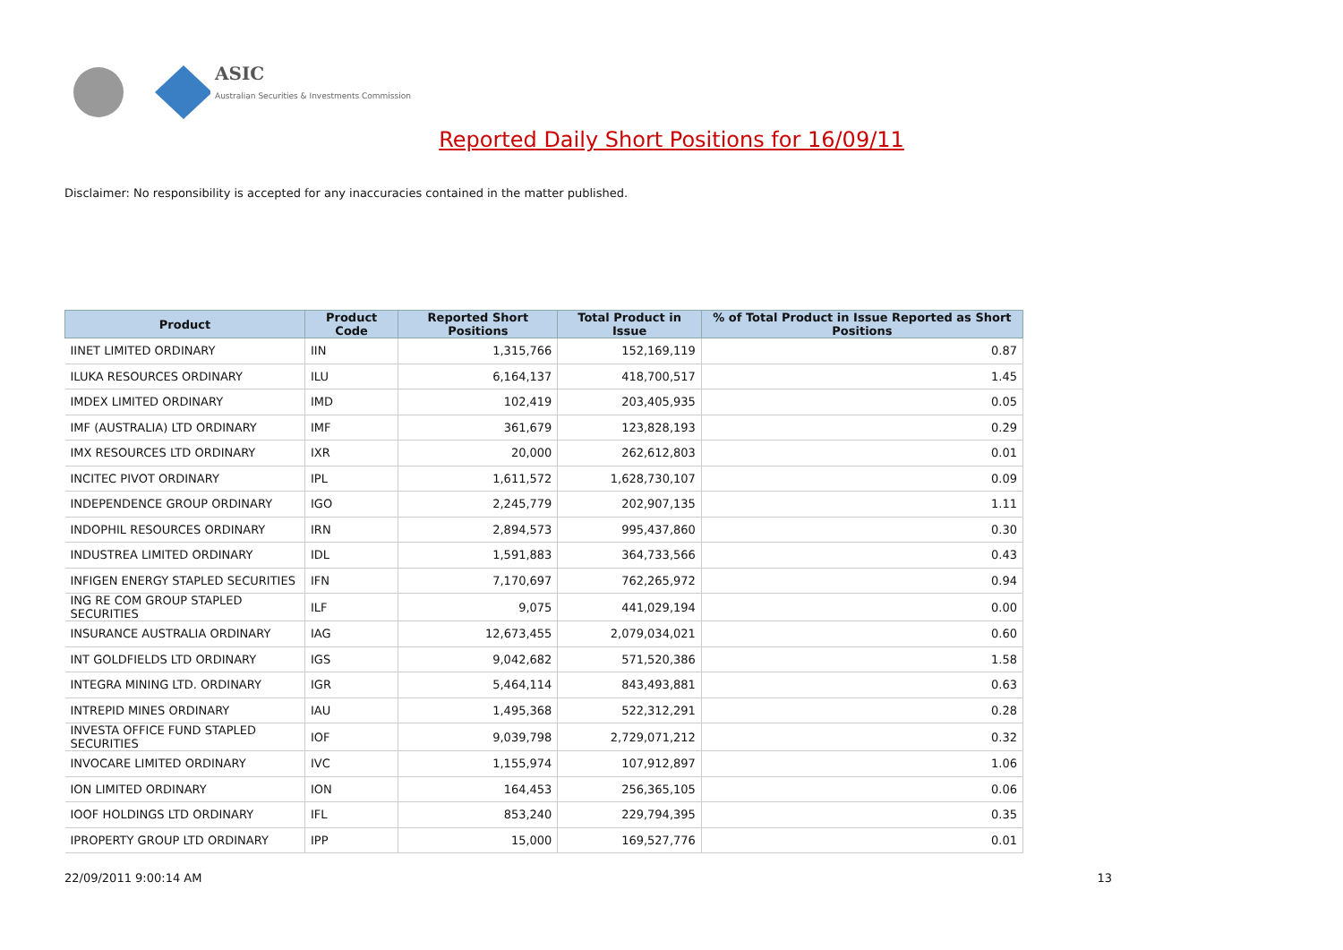ASIC
Australian Securities & Investments Commission
Reported Daily Short Positions for 16/09/11
Disclaimer: No responsibility is accepted for any inaccuracies contained in the matter published.
| Product | Product Code | Reported Short Positions | Total Product in Issue | % of Total Product in Issue Reported as Short Positions |
| --- | --- | --- | --- | --- |
| IINET LIMITED ORDINARY | IIN | 1,315,766 | 152,169,119 | 0.87 |
| ILUKA RESOURCES ORDINARY | ILU | 6,164,137 | 418,700,517 | 1.45 |
| IMDEX LIMITED ORDINARY | IMD | 102,419 | 203,405,935 | 0.05 |
| IMF (AUSTRALIA) LTD ORDINARY | IMF | 361,679 | 123,828,193 | 0.29 |
| IMX RESOURCES LTD ORDINARY | IXR | 20,000 | 262,612,803 | 0.01 |
| INCITEC PIVOT ORDINARY | IPL | 1,611,572 | 1,628,730,107 | 0.09 |
| INDEPENDENCE GROUP ORDINARY | IGO | 2,245,779 | 202,907,135 | 1.11 |
| INDOPHIL RESOURCES ORDINARY | IRN | 2,894,573 | 995,437,860 | 0.30 |
| INDUSTREA LIMITED ORDINARY | IDL | 1,591,883 | 364,733,566 | 0.43 |
| INFIGEN ENERGY STAPLED SECURITIES | IFN | 7,170,697 | 762,265,972 | 0.94 |
| ING RE COM GROUP STAPLED SECURITIES | ILF | 9,075 | 441,029,194 | 0.00 |
| INSURANCE AUSTRALIA ORDINARY | IAG | 12,673,455 | 2,079,034,021 | 0.60 |
| INT GOLDFIELDS LTD ORDINARY | IGS | 9,042,682 | 571,520,386 | 1.58 |
| INTEGRA MINING LTD. ORDINARY | IGR | 5,464,114 | 843,493,881 | 0.63 |
| INTREPID MINES ORDINARY | IAU | 1,495,368 | 522,312,291 | 0.28 |
| INVESTA OFFICE FUND STAPLED SECURITIES | IOF | 9,039,798 | 2,729,071,212 | 0.32 |
| INVOCARE LIMITED ORDINARY | IVC | 1,155,974 | 107,912,897 | 1.06 |
| ION LIMITED ORDINARY | ION | 164,453 | 256,365,105 | 0.06 |
| IOOF HOLDINGS LTD ORDINARY | IFL | 853,240 | 229,794,395 | 0.35 |
| IPROPERTY GROUP LTD ORDINARY | IPP | 15,000 | 169,527,776 | 0.01 |
22/09/2011 9:00:14 AM 13